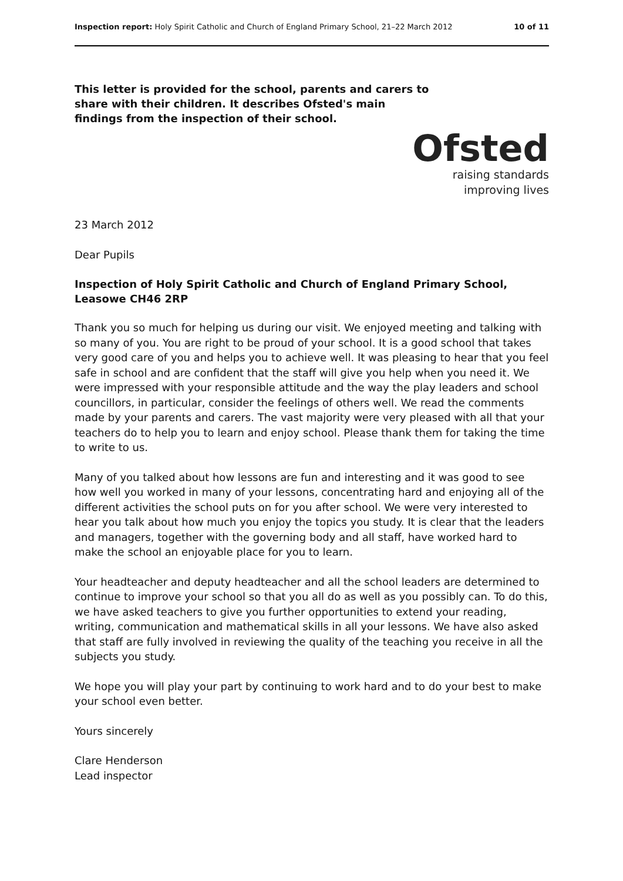Inspection report: Holy Spirit Catholic and Church of England Primary School, 21–22 March 2012 10 of 11
This letter is provided for the school, parents and carers to share with their children. It describes Ofsted's main findings from the inspection of their school.
Ofsted
raising standards
improving lives
23 March 2012
Dear Pupils
Inspection of Holy Spirit Catholic and Church of England Primary School, Leasowe CH46 2RP
Thank you so much for helping us during our visit. We enjoyed meeting and talking with so many of you. You are right to be proud of your school. It is a good school that takes very good care of you and helps you to achieve well. It was pleasing to hear that you feel safe in school and are confident that the staff will give you help when you need it. We were impressed with your responsible attitude and the way the play leaders and school councillors, in particular, consider the feelings of others well. We read the comments made by your parents and carers. The vast majority were very pleased with all that your teachers do to help you to learn and enjoy school. Please thank them for taking the time to write to us.
Many of you talked about how lessons are fun and interesting and it was good to see how well you worked in many of your lessons, concentrating hard and enjoying all of the different activities the school puts on for you after school. We were very interested to hear you talk about how much you enjoy the topics you study. It is clear that the leaders and managers, together with the governing body and all staff, have worked hard to make the school an enjoyable place for you to learn.
Your headteacher and deputy headteacher and all the school leaders are determined to continue to improve your school so that you all do as well as you possibly can. To do this, we have asked teachers to give you further opportunities to extend your reading, writing, communication and mathematical skills in all your lessons. We have also asked that staff are fully involved in reviewing the quality of the teaching you receive in all the subjects you study.
We hope you will play your part by continuing to work hard and to do your best to make your school even better.
Yours sincerely
Clare Henderson
Lead inspector